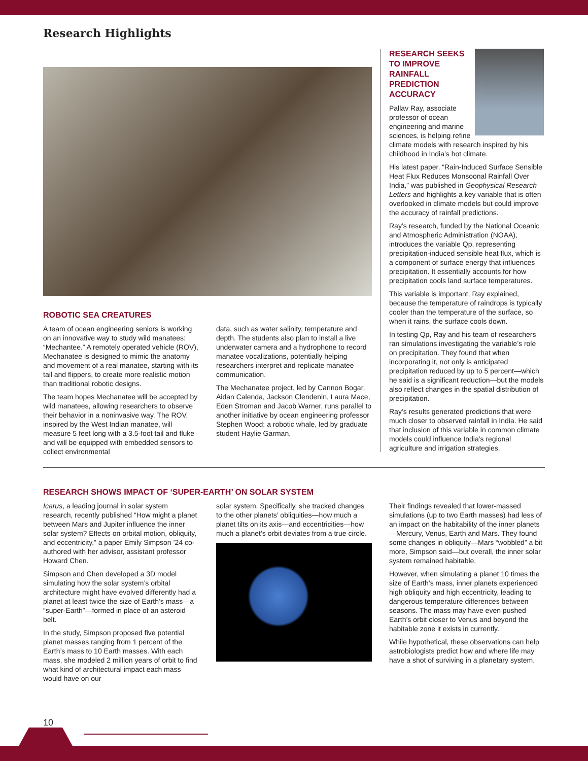Research Highlights
ROBOTIC SEA CREATURES
A team of ocean engineering seniors is working on an innovative way to study wild manatees: “Mechantee.” A remotely operated vehicle (ROV), Mechanatee is designed to mimic the anatomy and movement of a real manatee, starting with its tail and flippers, to create more realistic motion than traditional robotic designs.
The team hopes Mechanatee will be accepted by wild manatees, allowing researchers to observe their behavior in a noninvasive way. The ROV, inspired by the West Indian manatee, will measure 5 feet long with a 3.5-foot tail and fluke and will be equipped with embedded sensors to collect environmental
data, such as water salinity, temperature and depth. The students also plan to install a live underwater camera and a hydrophone to record manatee vocalizations, potentially helping researchers interpret and replicate manatee communication.
The Mechanatee project, led by Cannon Bogar, Aidan Calenda, Jackson Clendenin, Laura Mace, Eden Stroman and Jacob Warner, runs parallel to another initiative by ocean engineering professor Stephen Wood: a robotic whale, led by graduate student Haylie Garman.
RESEARCH SEEKS TO IMPROVE RAINFALL PREDICTION ACCURACY
Pallav Ray, associate professor of ocean engineering and marine sciences, is helping refine climate models with research inspired by his childhood in India’s hot climate.
His latest paper, “Rain-Induced Surface Sensible Heat Flux Reduces Monsoonal Rainfall Over India,” was published in Geophysical Research Letters and highlights a key variable that is often overlooked in climate models but could improve the accuracy of rainfall predictions.
Ray’s research, funded by the National Oceanic and Atmospheric Administration (NOAA), introduces the variable Qp, representing precipitation-induced sensible heat flux, which is a component of surface energy that influences precipitation. It essentially accounts for how precipitation cools land surface temperatures.
This variable is important, Ray explained, because the temperature of raindrops is typically cooler than the temperature of the surface, so when it rains, the surface cools down.
In testing Qp, Ray and his team of researchers ran simulations investigating the variable’s role on precipitation. They found that when incorporating it, not only is anticipated precipitation reduced by up to 5 percent—which he said is a significant reduction—but the models also reflect changes in the spatial distribution of precipitation.
Ray’s results generated predictions that were much closer to observed rainfall in India. He said that inclusion of this variable in common climate models could influence India’s regional agriculture and irrigation strategies.
RESEARCH SHOWS IMPACT OF ‘SUPER-EARTH’ ON SOLAR SYSTEM
Icarus, a leading journal in solar system research, recently published “How might a planet between Mars and Jupiter influence the inner solar system? Effects on orbital motion, obliquity, and eccentricity,” a paper Emily Simpson ’24 co-authored with her advisor, assistant professor Howard Chen.
Simpson and Chen developed a 3D model simulating how the solar system’s orbital architecture might have evolved differently had a planet at least twice the size of Earth’s mass—a “super-Earth”—formed in place of an asteroid belt.
In the study, Simpson proposed five potential planet masses ranging from 1 percent of the Earth’s mass to 10 Earth masses. With each mass, she modeled 2 million years of orbit to find what kind of architectural impact each mass would have on our
solar system. Specifically, she tracked changes to the other planets’ obliquities—how much a planet tilts on its axis—and eccentricities—how much a planet’s orbit deviates from a true circle.
Their findings revealed that lower-massed simulations (up to two Earth masses) had less of an impact on the habitability of the inner planets—Mercury, Venus, Earth and Mars. They found some changes in obliquity—Mars “wobbled” a bit more, Simpson said—but overall, the inner solar system remained habitable.
However, when simulating a planet 10 times the size of Earth’s mass, inner planets experienced high obliquity and high eccentricity, leading to dangerous temperature differences between seasons. The mass may have even pushed Earth’s orbit closer to Venus and beyond the habitable zone it exists in currently.
While hypothetical, these observations can help astrobiologists predict how and where life may have a shot of surviving in a planetary system.
10